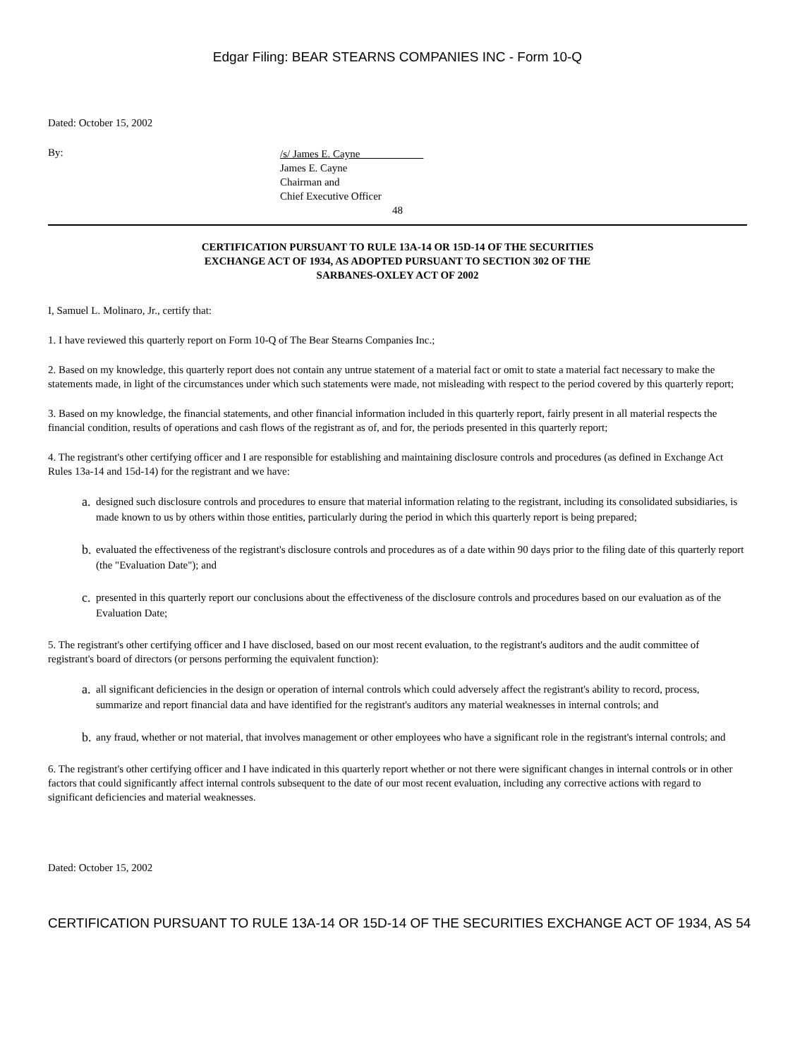Edgar Filing: BEAR STEARNS COMPANIES INC - Form 10-Q
Dated: October 15, 2002
By:
/s/ James E. Cayne
James E. Cayne
Chairman and
Chief Executive Officer
48
CERTIFICATION PURSUANT TO RULE 13A-14 OR 15D-14 OF THE SECURITIES
EXCHANGE ACT OF 1934, AS ADOPTED PURSUANT TO SECTION 302 OF THE
SARBANES-OXLEY ACT OF 2002
I, Samuel L. Molinaro, Jr., certify that:
1. I have reviewed this quarterly report on Form 10-Q of The Bear Stearns Companies Inc.;
2. Based on my knowledge, this quarterly report does not contain any untrue statement of a material fact or omit to state a material fact necessary to make the statements made, in light of the circumstances under which such statements were made, not misleading with respect to the period covered by this quarterly report;
3. Based on my knowledge, the financial statements, and other financial information included in this quarterly report, fairly present in all material respects the financial condition, results of operations and cash flows of the registrant as of, and for, the periods presented in this quarterly report;
4. The registrant's other certifying officer and I are responsible for establishing and maintaining disclosure controls and procedures (as defined in Exchange Act Rules 13a-14 and 15d-14) for the registrant and we have:
a.
designed such disclosure controls and procedures to ensure that material information relating to the registrant, including its consolidated subsidiaries, is made known to us by others within those entities, particularly during the period in which this quarterly report is being prepared;
b.
evaluated the effectiveness of the registrant's disclosure controls and procedures as of a date within 90 days prior to the filing date of this quarterly report (the "Evaluation Date"); and
c.
presented in this quarterly report our conclusions about the effectiveness of the disclosure controls and procedures based on our evaluation as of the Evaluation Date;
5. The registrant's other certifying officer and I have disclosed, based on our most recent evaluation, to the registrant's auditors and the audit committee of registrant's board of directors (or persons performing the equivalent function):
a.
all significant deficiencies in the design or operation of internal controls which could adversely affect the registrant's ability to record, process, summarize and report financial data and have identified for the registrant's auditors any material weaknesses in internal controls; and
b.
any fraud, whether or not material, that involves management or other employees who have a significant role in the registrant's internal controls; and
6. The registrant's other certifying officer and I have indicated in this quarterly report whether or not there were significant changes in internal controls or in other factors that could significantly affect internal controls subsequent to the date of our most recent evaluation, including any corrective actions with regard to significant deficiencies and material weaknesses.
Dated: October 15, 2002
CERTIFICATION PURSUANT TO RULE 13A-14 OR 15D-14 OF THE SECURITIES EXCHANGE ACT OF 1934, AS 54